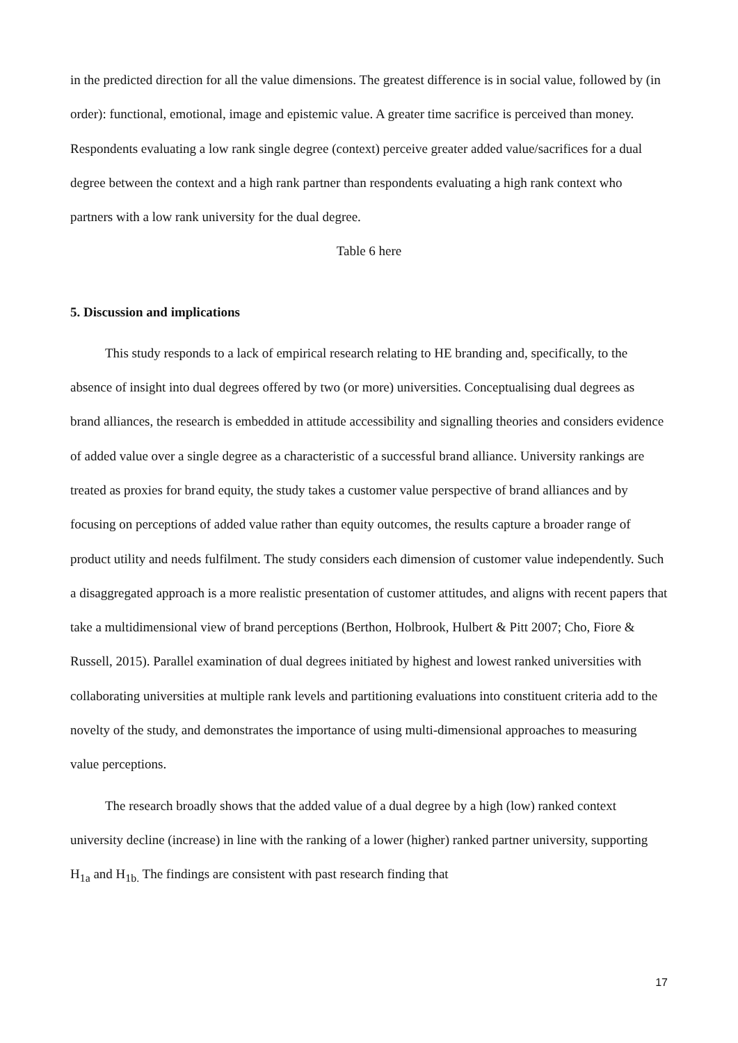in the predicted direction for all the value dimensions. The greatest difference is in social value, followed by (in order): functional, emotional, image and epistemic value. A greater time sacrifice is perceived than money. Respondents evaluating a low rank single degree (context) perceive greater added value/sacrifices for a dual degree between the context and a high rank partner than respondents evaluating a high rank context who partners with a low rank university for the dual degree.
Table 6 here
5. Discussion and implications
This study responds to a lack of empirical research relating to HE branding and, specifically, to the absence of insight into dual degrees offered by two (or more) universities. Conceptualising dual degrees as brand alliances, the research is embedded in attitude accessibility and signalling theories and considers evidence of added value over a single degree as a characteristic of a successful brand alliance. University rankings are treated as proxies for brand equity, the study takes a customer value perspective of brand alliances and by focusing on perceptions of added value rather than equity outcomes, the results capture a broader range of product utility and needs fulfilment. The study considers each dimension of customer value independently. Such a disaggregated approach is a more realistic presentation of customer attitudes, and aligns with recent papers that take a multidimensional view of brand perceptions (Berthon, Holbrook, Hulbert & Pitt 2007; Cho, Fiore & Russell, 2015). Parallel examination of dual degrees initiated by highest and lowest ranked universities with collaborating universities at multiple rank levels and partitioning evaluations into constituent criteria add to the novelty of the study, and demonstrates the importance of using multi-dimensional approaches to measuring value perceptions.
The research broadly shows that the added value of a dual degree by a high (low) ranked context university decline (increase) in line with the ranking of a lower (higher) ranked partner university, supporting H<sub>1a</sub> and H<sub>1b.</sub> The findings are consistent with past research finding that
17